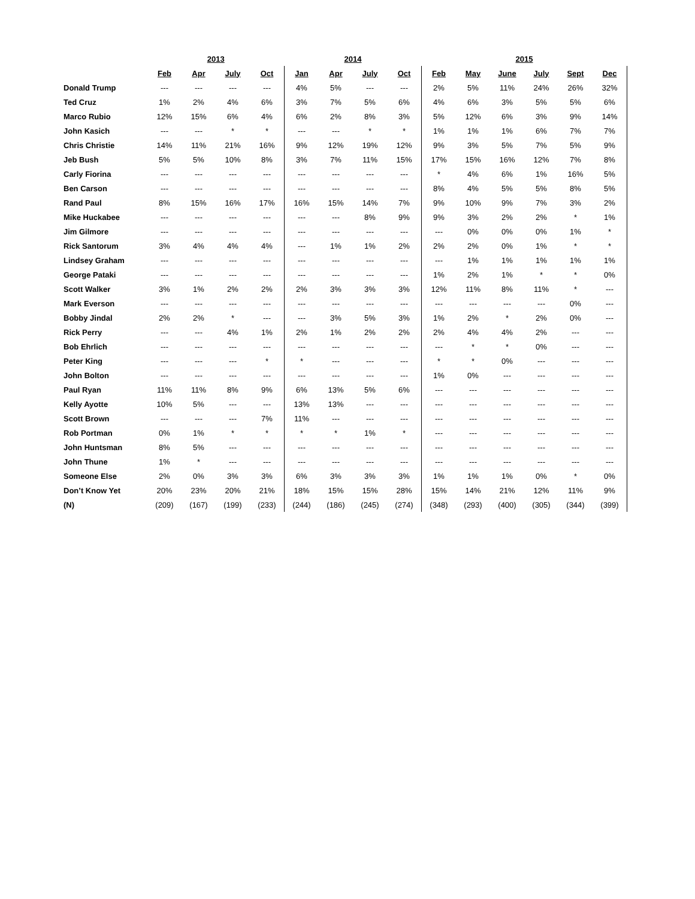| | 2013 | | | | 2014 | | | | 2015 | | | | | |
| --- | --- | --- | --- | --- | --- | --- | --- | --- | --- | --- | --- | --- | --- | --- |
| | Feb | Apr | July | Oct | Jan | Apr | July | Oct | Feb | May | June | July | Sept | Dec |
| Donald Trump | --- | --- | --- | --- | 4% | 5% | --- | --- | 2% | 5% | 11% | 24% | 26% | 32% |
| Ted Cruz | 1% | 2% | 4% | 6% | 3% | 7% | 5% | 6% | 4% | 6% | 3% | 5% | 5% | 6% |
| Marco Rubio | 12% | 15% | 6% | 4% | 6% | 2% | 8% | 3% | 5% | 12% | 6% | 3% | 9% | 14% |
| John Kasich | --- | --- | * | * | --- | --- | * | * | 1% | 1% | 1% | 6% | 7% | 7% |
| Chris Christie | 14% | 11% | 21% | 16% | 9% | 12% | 19% | 12% | 9% | 3% | 5% | 7% | 5% | 9% |
| Jeb Bush | 5% | 5% | 10% | 8% | 3% | 7% | 11% | 15% | 17% | 15% | 16% | 12% | 7% | 8% |
| Carly Fiorina | --- | --- | --- | --- | --- | --- | --- | --- | * | 4% | 6% | 1% | 16% | 5% |
| Ben Carson | --- | --- | --- | --- | --- | --- | --- | --- | 8% | 4% | 5% | 5% | 8% | 5% |
| Rand Paul | 8% | 15% | 16% | 17% | 16% | 15% | 14% | 7% | 9% | 10% | 9% | 7% | 3% | 2% |
| Mike Huckabee | --- | --- | --- | --- | --- | --- | 8% | 9% | 9% | 3% | 2% | 2% | * | 1% |
| Jim Gilmore | --- | --- | --- | --- | --- | --- | --- | --- | --- | 0% | 0% | 0% | 1% | * |
| Rick Santorum | 3% | 4% | 4% | 4% | --- | 1% | 1% | 2% | 2% | 2% | 0% | 1% | * | * |
| Lindsey Graham | --- | --- | --- | --- | --- | --- | --- | --- | --- | 1% | 1% | 1% | 1% | 1% |
| George Pataki | --- | --- | --- | --- | --- | --- | --- | --- | 1% | 2% | 1% | * | * | 0% |
| Scott Walker | 3% | 1% | 2% | 2% | 2% | 3% | 3% | 3% | 12% | 11% | 8% | 11% | * | --- |
| Mark Everson | --- | --- | --- | --- | --- | --- | --- | --- | --- | --- | --- | --- | 0% | --- |
| Bobby Jindal | 2% | 2% | * | --- | --- | 3% | 5% | 3% | 1% | 2% | * | 2% | 0% | --- |
| Rick Perry | --- | --- | 4% | 1% | 2% | 1% | 2% | 2% | 2% | 4% | 4% | 2% | --- | --- |
| Bob Ehrlich | --- | --- | --- | --- | --- | --- | --- | --- | --- | * | * | 0% | --- | --- |
| Peter King | --- | --- | --- | * | * | --- | --- | --- | * | * | 0% | --- | --- | --- |
| John Bolton | --- | --- | --- | --- | --- | --- | --- | --- | 1% | 0% | --- | --- | --- | --- |
| Paul Ryan | 11% | 11% | 8% | 9% | 6% | 13% | 5% | 6% | --- | --- | --- | --- | --- | --- |
| Kelly Ayotte | 10% | 5% | --- | --- | 13% | 13% | --- | --- | --- | --- | --- | --- | --- | --- |
| Scott Brown | --- | --- | --- | 7% | 11% | --- | --- | --- | --- | --- | --- | --- | --- | --- |
| Rob Portman | 0% | 1% | * | * | * | * | 1% | * | --- | --- | --- | --- | --- | --- |
| John Huntsman | 8% | 5% | --- | --- | --- | --- | --- | --- | --- | --- | --- | --- | --- | --- |
| John Thune | 1% | * | --- | --- | --- | --- | --- | --- | --- | --- | --- | --- | --- | --- |
| Someone Else | 2% | 0% | 3% | 3% | 6% | 3% | 3% | 3% | 1% | 1% | 1% | 0% | * | 0% |
| Don’t Know Yet | 20% | 23% | 20% | 21% | 18% | 15% | 15% | 28% | 15% | 14% | 21% | 12% | 11% | 9% |
| (N) | (209) | (167) | (199) | (233) | (244) | (186) | (245) | (274) | (348) | (293) | (400) | (305) | (344) | (399) |